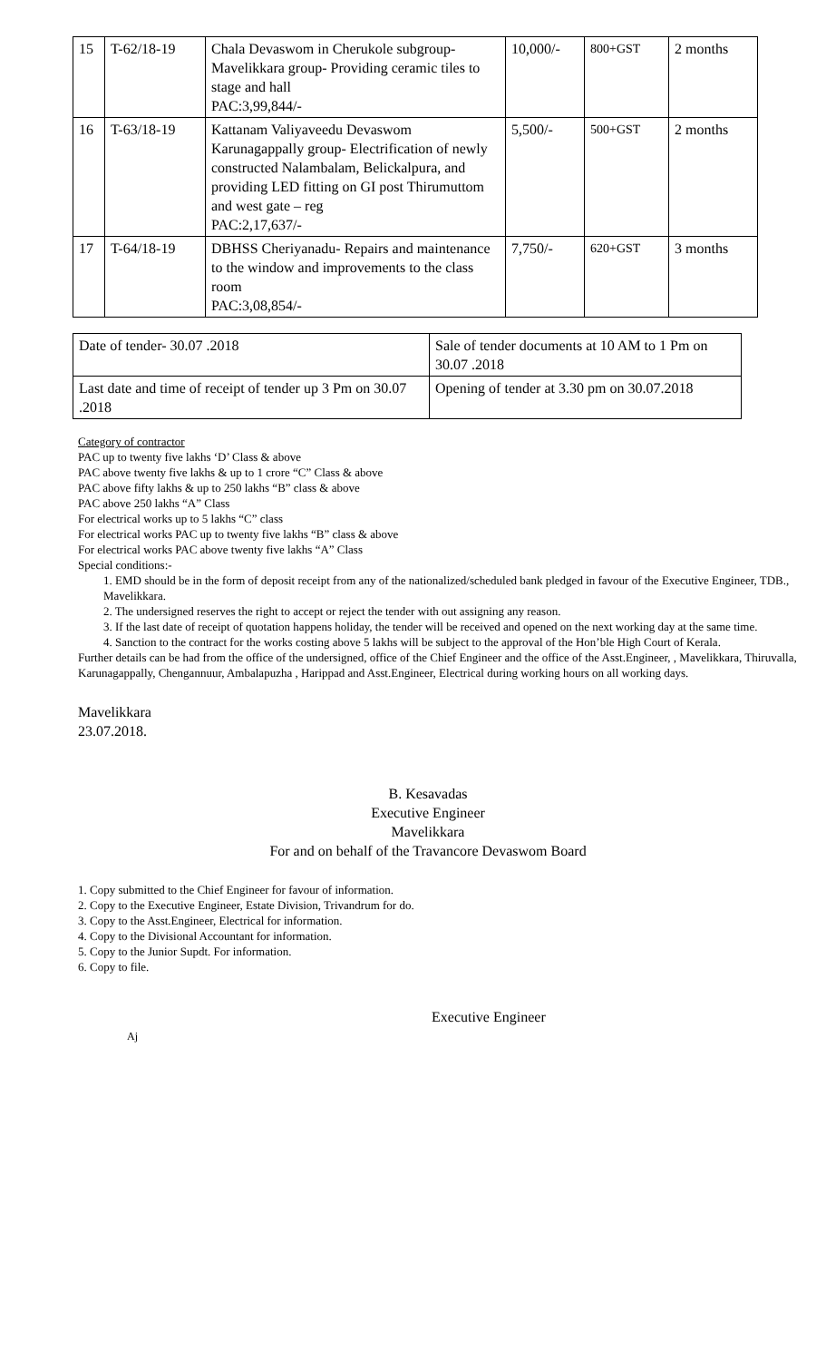| 15 | T-62/18-19 | Chala Devaswom in Cherukole subgroup-Mavelikkara group- Providing ceramic tiles to stage and hall PAC:3,99,844/- | 10,000/- | 800+GST | 2 months |
| 16 | T-63/18-19 | Kattanam Valiyaveedu Devaswom Karunagappally group- Electrification of newly constructed Nalambalam, Belickalpura, and providing LED fitting on GI post Thirumuttom and west gate – reg PAC:2,17,637/- | 5,500/- | 500+GST | 2 months |
| 17 | T-64/18-19 | DBHSS Cheriyanadu- Repairs and maintenance to the window and improvements to the class room PAC:3,08,854/- | 7,750/- | 620+GST | 3 months |
| Date of tender- 30.07 .2018 | Sale of tender documents at 10 AM to 1 Pm on 30.07 .2018 |
| Last date and time of receipt of tender up 3 Pm on 30.07 .2018 | Opening of tender at 3.30 pm on 30.07.2018 |
Category of contractor
PAC up to twenty five lakhs ‘D’ Class & above
PAC above twenty five lakhs & up to 1 crore “C” Class & above
PAC above fifty lakhs & up to 250 lakhs “B” class & above
PAC above 250 lakhs “A” Class
For electrical works up to 5 lakhs “C” class
For electrical works PAC up to twenty five lakhs “B” class & above
For electrical works PAC above twenty five lakhs “A” Class
Special conditions:-
1. EMD should be in the form of deposit receipt from any of the nationalized/scheduled bank pledged in favour of the Executive Engineer, TDB., Mavelikkara.
2. The undersigned reserves the right to accept or reject the tender with out assigning any reason.
3. If the last date of receipt of quotation happens holiday, the tender will be received and opened on the next working day at the same time.
4. Sanction to the contract for the works costing above 5 lakhs will be subject to the approval of the Hon’ble High Court of Kerala.
Further details can be had from the office of the undersigned, office of the Chief Engineer and the office of the Asst.Engineer, , Mavelikkara, Thiruvalla, Karunagappally, Chengannuur, Ambalapuzha , Harippad and Asst.Engineer, Electrical during working hours on all working days.
Mavelikkara
23.07.2018.
B. Kesavadas
Executive Engineer
Mavelikkara
For and on behalf of the Travancore Devaswom Board
1. Copy submitted to the Chief Engineer for favour of information.
2. Copy to the Executive Engineer, Estate Division, Trivandrum for do.
3. Copy to the Asst.Engineer, Electrical for information.
4. Copy to the Divisional Accountant for information.
5. Copy to the Junior Supdt. For information.
6. Copy to file.
Executive Engineer
Aj